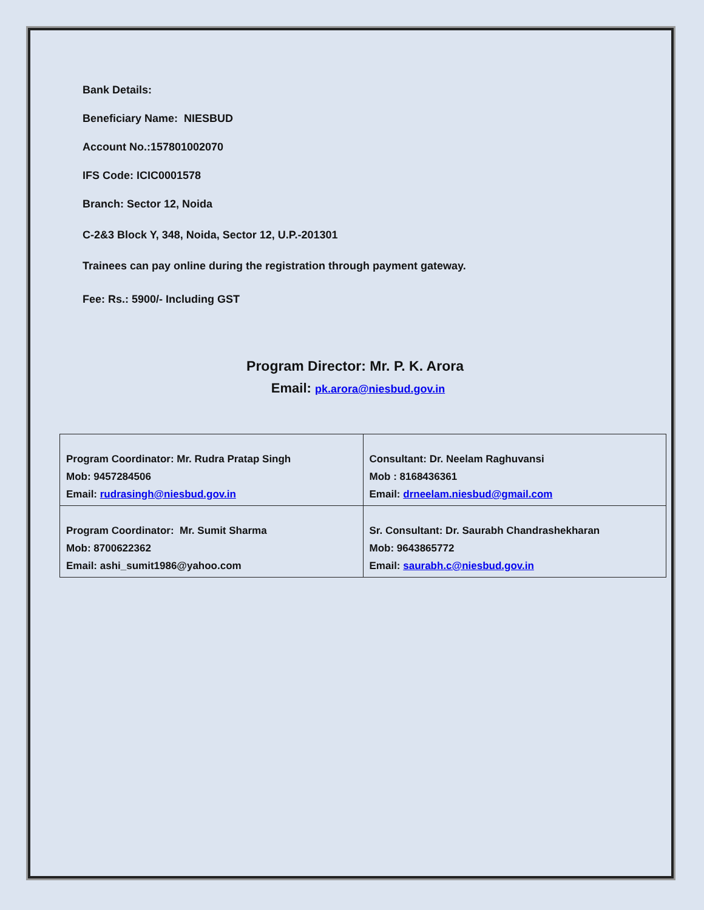Bank Details:
Beneficiary Name: NIESBUD
Account No.:157801002070
IFS Code: ICIC0001578
Branch: Sector 12, Noida
C-2&3 Block Y, 348, Noida, Sector 12, U.P.-201301
Trainees can pay online during the registration through payment gateway.
Fee: Rs.: 5900/- Including GST
Program Director: Mr. P. K. Arora
Email: pk.arora@niesbud.gov.in
| Program Coordinator: Mr. Rudra Pratap Singh Mob: 9457284506 Email: rudrasingh@niesbud.gov.in | Consultant: Dr. Neelam Raghuvansi Mob : 8168436361 Email: drneelam.niesbud@gmail.com |
| Program Coordinator: Mr. Sumit Sharma Mob: 8700622362 Email: ashi_sumit1986@yahoo.com | Sr. Consultant: Dr. Saurabh Chandrashekharan Mob: 9643865772 Email: saurabh.c@niesbud.gov.in |